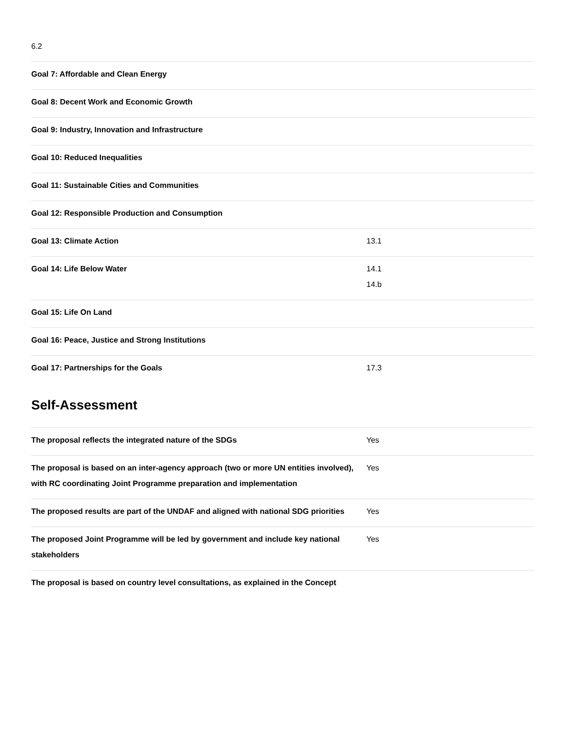| 6.2 | |
| Goal 7: Affordable and Clean Energy | |
| Goal 8: Decent Work and Economic Growth | |
| Goal 9: Industry, Innovation and Infrastructure | |
| Goal 10: Reduced Inequalities | |
| Goal 11: Sustainable Cities and Communities | |
| Goal 12: Responsible Production and Consumption | |
| Goal 13: Climate Action | 13.1 |
| Goal 14: Life Below Water | 14.1 14.b |
| Goal 15: Life On Land | |
| Goal 16: Peace, Justice and Strong Institutions | |
| Goal 17: Partnerships for the Goals | 17.3 |
Self-Assessment
| The proposal reflects the integrated nature of the SDGs | Yes |
| The proposal is based on an inter-agency approach (two or more UN entities involved), with RC coordinating Joint Programme preparation and implementation | Yes |
| The proposed results are part of the UNDAF and aligned with national SDG priorities | Yes |
| The proposed Joint Programme will be led by government and include key national stakeholders | Yes |
| The proposal is based on country level consultations, as explained in the Concept | |